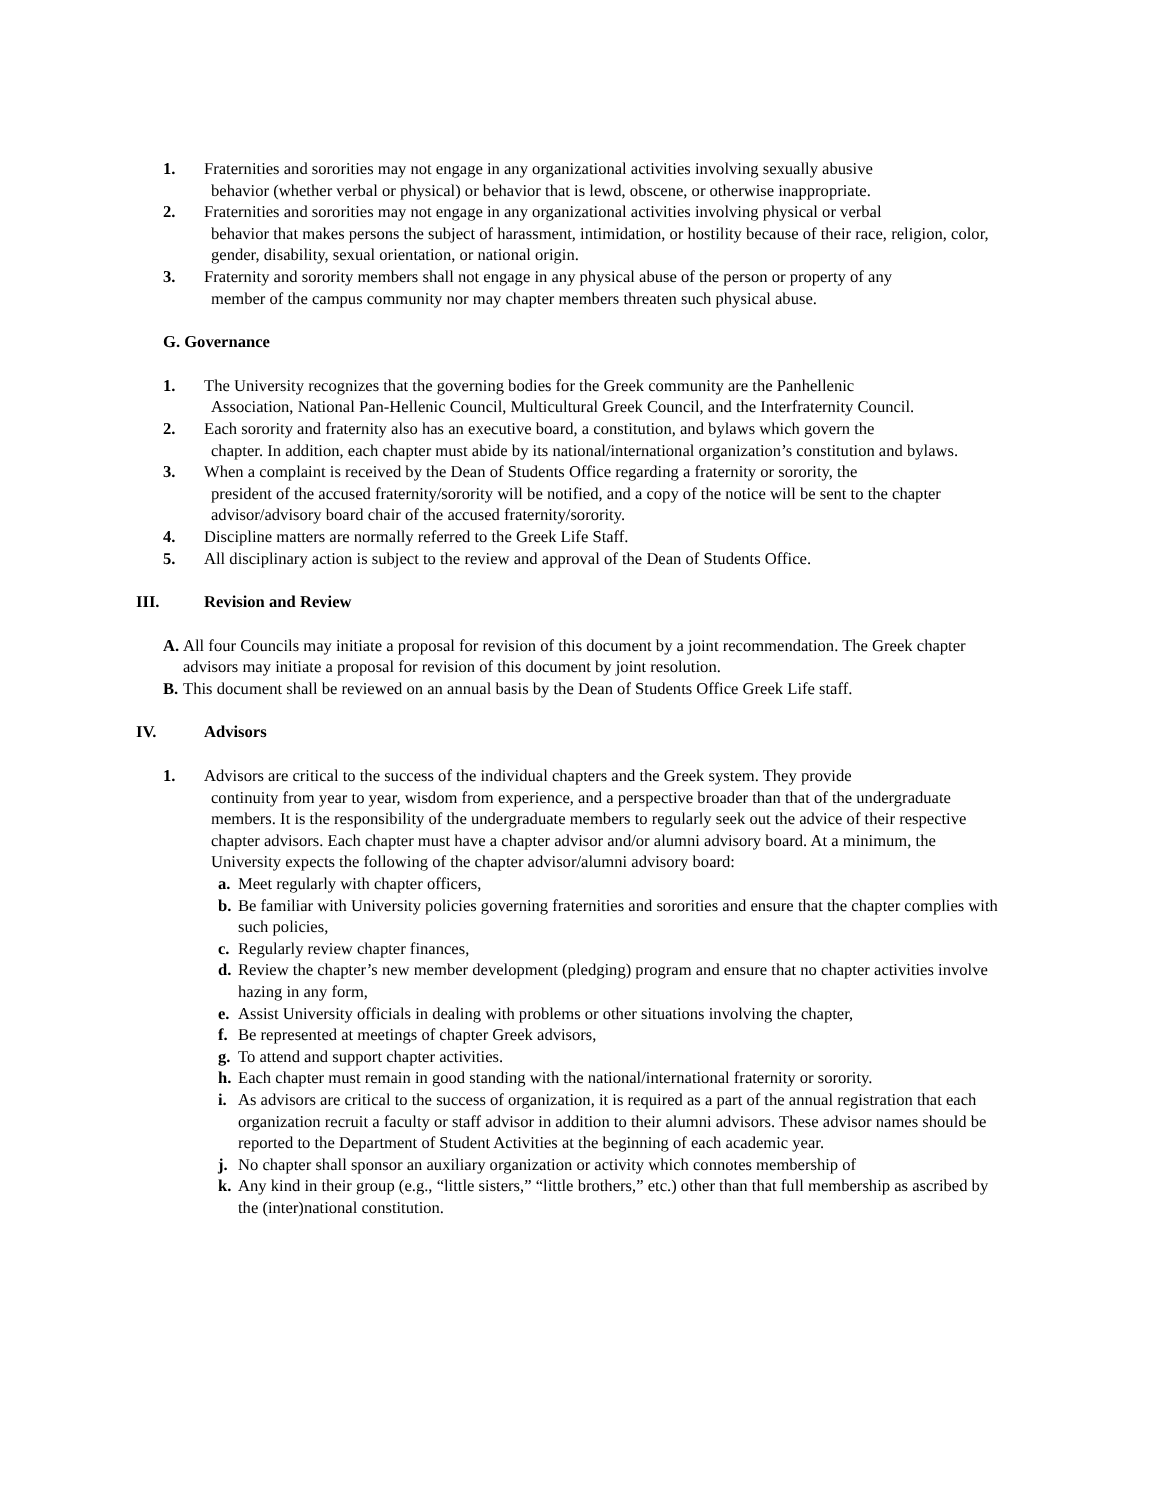1. Fraternities and sororities may not engage in any organizational activities involving sexually abusive
behavior (whether verbal or physical) or behavior that is lewd, obscene, or otherwise inappropriate.
2. Fraternities and sororities may not engage in any organizational activities involving physical or verbal
behavior that makes persons the subject of harassment, intimidation, or hostility because of their race, religion, color, gender, disability, sexual orientation, or national origin.
3. Fraternity and sorority members shall not engage in any physical abuse of the person or property of any
member of the campus community nor may chapter members threaten such physical abuse.
G. Governance
1. The University recognizes that the governing bodies for the Greek community are the Panhellenic
Association, National Pan-Hellenic Council, Multicultural Greek Council, and the Interfraternity Council.
2. Each sorority and fraternity also has an executive board, a constitution, and bylaws which govern the
chapter. In addition, each chapter must abide by its national/international organization’s constitution and bylaws.
3. When a complaint is received by the Dean of Students Office regarding a fraternity or sorority, the
president of the accused fraternity/sorority will be notified, and a copy of the notice will be sent to the chapter advisor/advisory board chair of the accused fraternity/sorority.
4. Discipline matters are normally referred to the Greek Life Staff.
5. All disciplinary action is subject to the review and approval of the Dean of Students Office.
III. Revision and Review
A. All four Councils may initiate a proposal for revision of this document by a joint recommendation. The Greek chapter advisors may initiate a proposal for revision of this document by joint resolution.
B. This document shall be reviewed on an annual basis by the Dean of Students Office Greek Life staff.
IV. Advisors
1. Advisors are critical to the success of the individual chapters and the Greek system. They provide
continuity from year to year, wisdom from experience, and a perspective broader than that of the undergraduate members. It is the responsibility of the undergraduate members to regularly seek out the advice of their respective chapter advisors. Each chapter must have a chapter advisor and/or alumni advisory board. At a minimum, the University expects the following of the chapter advisor/alumni advisory board:
a. Meet regularly with chapter officers,
b. Be familiar with University policies governing fraternities and sororities and ensure that the chapter complies with such policies,
c. Regularly review chapter finances,
d. Review the chapter’s new member development (pledging) program and ensure that no chapter activities involve hazing in any form,
e. Assist University officials in dealing with problems or other situations involving the chapter,
f. Be represented at meetings of chapter Greek advisors,
g. To attend and support chapter activities.
h. Each chapter must remain in good standing with the national/international fraternity or sorority.
i. As advisors are critical to the success of organization, it is required as a part of the annual registration that each organization recruit a faculty or staff advisor in addition to their alumni advisors. These advisor names should be reported to the Department of Student Activities at the beginning of each academic year.
j. No chapter shall sponsor an auxiliary organization or activity which connotes membership of
k. Any kind in their group (e.g., “little sisters,” “little brothers,” etc.) other than that full membership as ascribed by the (inter)national constitution.